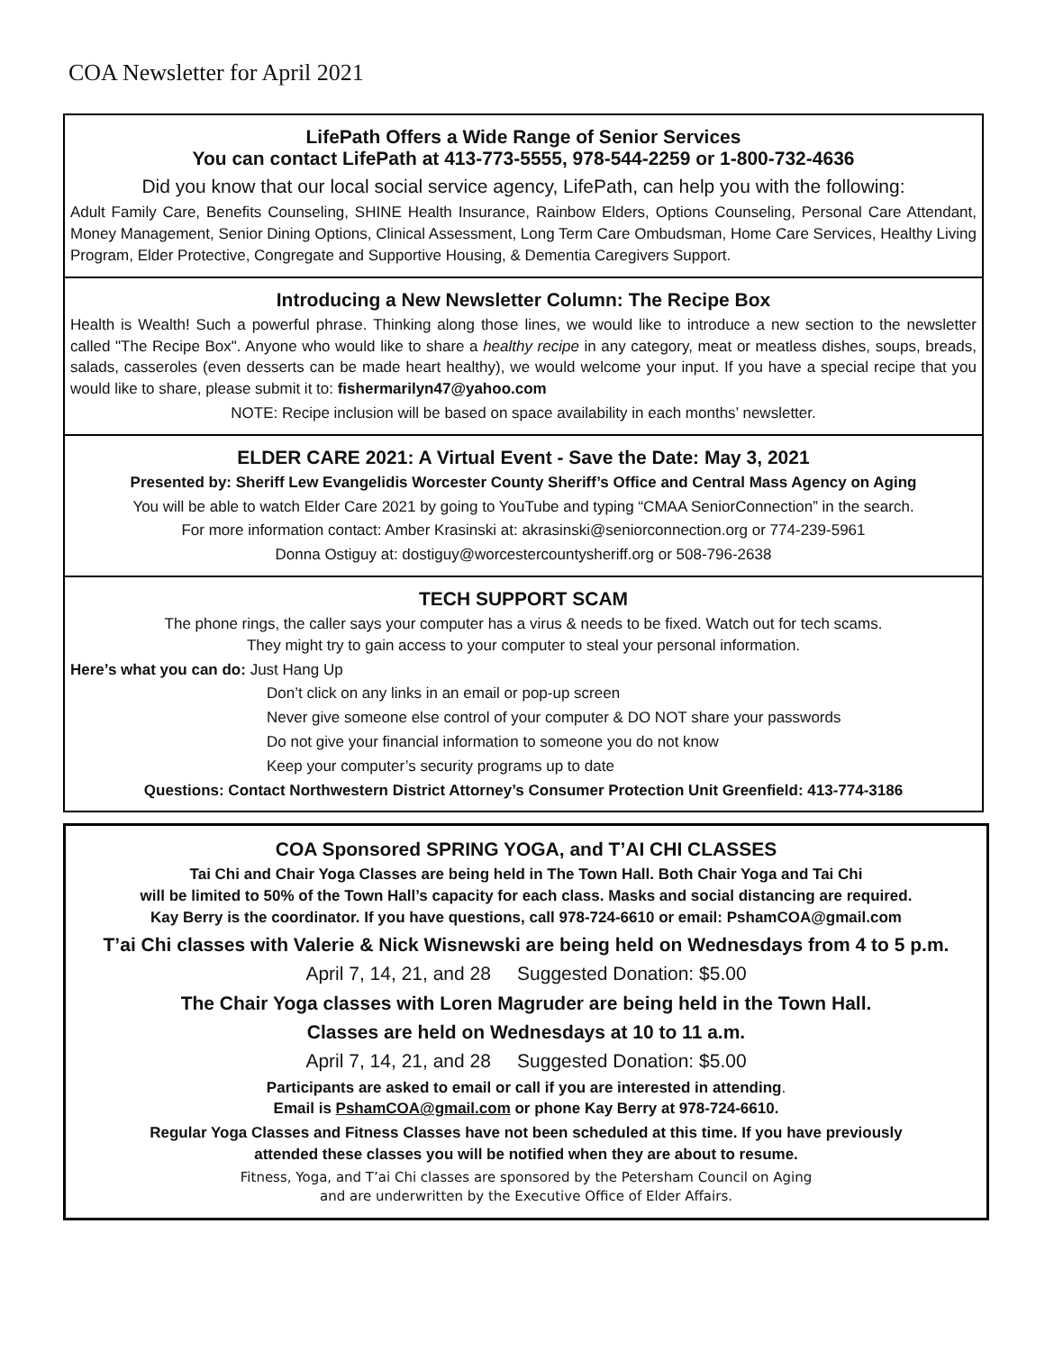COA Newsletter for April 2021
LifePath Offers a Wide Range of Senior Services
You can contact LifePath at 413-773-5555, 978-544-2259 or 1-800-732-4636
Did you know that our local social service agency, LifePath, can help you with the following:
Adult Family Care, Benefits Counseling, SHINE Health Insurance, Rainbow Elders, Options Counseling, Personal Care Attendant, Money Management, Senior Dining Options, Clinical Assessment, Long Term Care Ombudsman, Home Care Services, Healthy Living Program, Elder Protective, Congregate and Supportive Housing, & Dementia Caregivers Support.
Introducing a New Newsletter Column: The Recipe Box
Health is Wealth! Such a powerful phrase. Thinking along those lines, we would like to introduce a new section to the newsletter called "The Recipe Box". Anyone who would like to share a healthy recipe in any category, meat or meatless dishes, soups, breads, salads, casseroles (even desserts can be made heart healthy), we would welcome your input. If you have a special recipe that you would like to share, please submit it to: fishermarilyn47@yahoo.com
NOTE: Recipe inclusion will be based on space availability in each months’ newsletter.
ELDER CARE 2021: A Virtual Event - Save the Date: May 3, 2021
Presented by: Sheriff Lew Evangelidis Worcester County Sheriff’s Office and Central Mass Agency on Aging
You will be able to watch Elder Care 2021 by going to YouTube and typing “CMAA SeniorConnection” in the search.
For more information contact: Amber Krasinski at: akrasinski@seniorconnection.org or 774-239-5961
Donna Ostiguy at: dostiguy@worcestercountysheriff.org or 508-796-2638
TECH SUPPORT SCAM
The phone rings, the caller says your computer has a virus & needs to be fixed. Watch out for tech scams.
They might try to gain access to your computer to steal your personal information.
Here’s what you can do: Just Hang Up
Don’t click on any links in an email or pop-up screen
Never give someone else control of your computer & DO NOT share your passwords
Do not give your financial information to someone you do not know
Keep your computer’s security programs up to date
Questions: Contact Northwestern District Attorney’s Consumer Protection Unit Greenfield: 413-774-3186
COA Sponsored SPRING YOGA, and T’AI CHI CLASSES
Tai Chi and Chair Yoga Classes are being held in The Town Hall. Both Chair Yoga and Tai Chi
will be limited to 50% of the Town Hall’s capacity for each class. Masks and social distancing are required.
Kay Berry is the coordinator. If you have questions, call 978-724-6610 or email: PshamCOA@gmail.com
T’ai Chi classes with Valerie & Nick Wisnewski are being held on Wednesdays from 4 to 5 p.m.
April 7, 14, 21, and 28 Suggested Donation: $5.00
The Chair Yoga classes with Loren Magruder are being held in the Town Hall.
Classes are held on Wednesdays at 10 to 11 a.m.
April 7, 14, 21, and 28 Suggested Donation: $5.00
Participants are asked to email or call if you are interested in attending.
Email is PshamCOA@gmail.com or phone Kay Berry at 978-724-6610.
Regular Yoga Classes and Fitness Classes have not been scheduled at this time. If you have previously
attended these classes you will be notified when they are about to resume.
Fitness, Yoga, and T’ai Chi classes are sponsored by the Petersham Council on Aging
and are underwritten by the Executive Office of Elder Affairs.